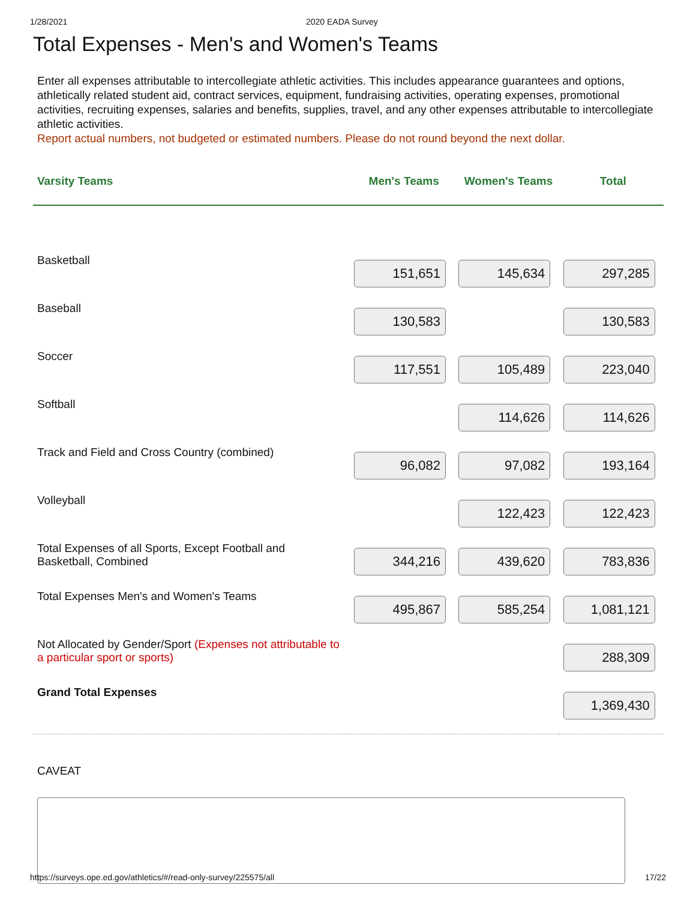1/28/2021 2020 EADA Survey
Total Expenses - Men's and Women's Teams
Enter all expenses attributable to intercollegiate athletic activities. This includes appearance guarantees and options, athletically related student aid, contract services, equipment, fundraising activities, operating expenses, promotional activities, recruiting expenses, salaries and benefits, supplies, travel, and any other expenses attributable to intercollegiate athletic activities.
Report actual numbers, not budgeted or estimated numbers. Please do not round beyond the next dollar.
| Varsity Teams | Men's Teams | Women's Teams | Total |
| --- | --- | --- | --- |
| Basketball | 151,651 | 145,634 | 297,285 |
| Baseball | 130,583 | | 130,583 |
| Soccer | 117,551 | 105,489 | 223,040 |
| Softball | | 114,626 | 114,626 |
| Track and Field and Cross Country (combined) | 96,082 | 97,082 | 193,164 |
| Volleyball | | 122,423 | 122,423 |
| Total Expenses of all Sports, Except Football and Basketball, Combined | 344,216 | 439,620 | 783,836 |
| Total Expenses Men's and Women's Teams | 495,867 | 585,254 | 1,081,121 |
| Not Allocated by Gender/Sport (Expenses not attributable to a particular sport or sports) | | | 288,309 |
| Grand Total Expenses | | | 1,369,430 |
CAVEAT
https://surveys.ope.ed.gov/athletics/#/read-only-survey/225575/all 17/22